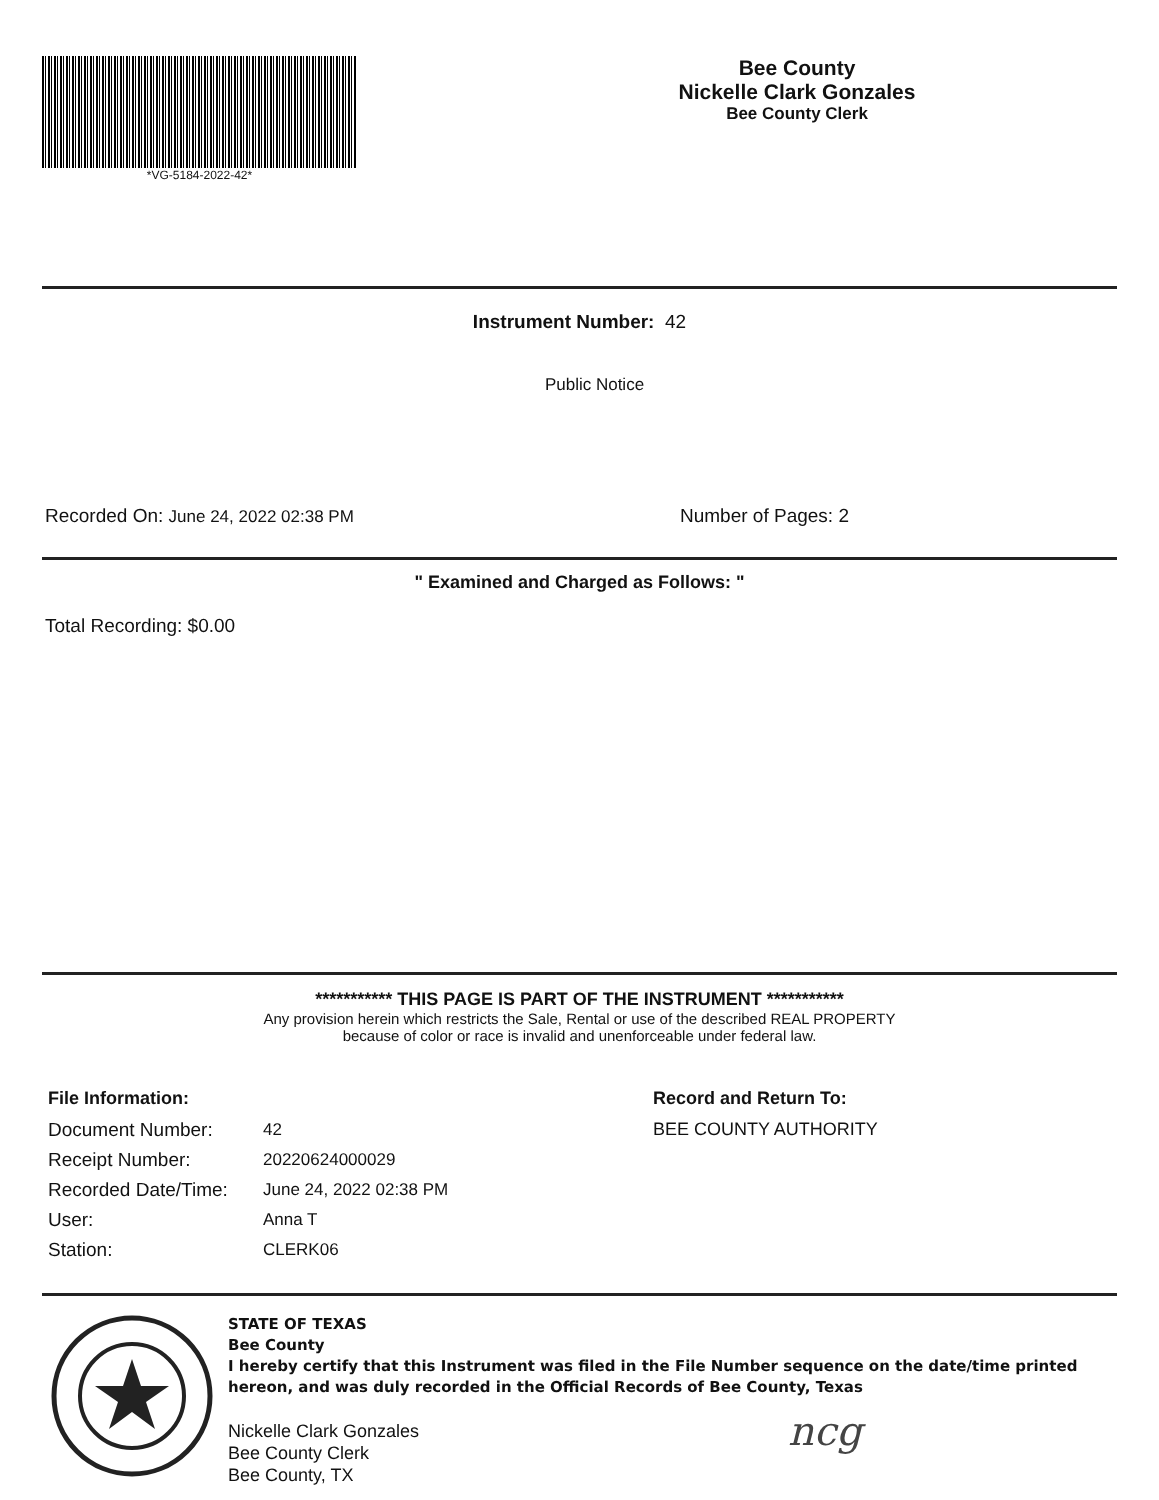*VG-5184-2022-42*
Bee County
Nickelle Clark Gonzales
Bee County Clerk
Instrument Number: 42
Public Notice
Recorded On: June 24, 2022 02:38 PM Number of Pages: 2
" Examined and Charged as Follows: "
Total Recording: $0.00
*********** THIS PAGE IS PART OF THE INSTRUMENT ***********
Any provision herein which restricts the Sale, Rental or use of the described REAL PROPERTY
because of color or race is invalid and unenforceable under federal law.
File Information:
| Document Number: | 42 |
| Receipt Number: | 20220624000029 |
| Recorded Date/Time: | June 24, 2022 02:38 PM |
| User: | Anna T |
| Station: | CLERK06 |
Record and Return To:
BEE COUNTY AUTHORITY
STATE OF TEXAS
Bee County
I hereby certify that this Instrument was filed in the File Number sequence on the date/time printed hereon, and was duly recorded in the Official Records of Bee County, Texas
Nickelle Clark Gonzales
Bee County Clerk
Bee County, TX
ncg